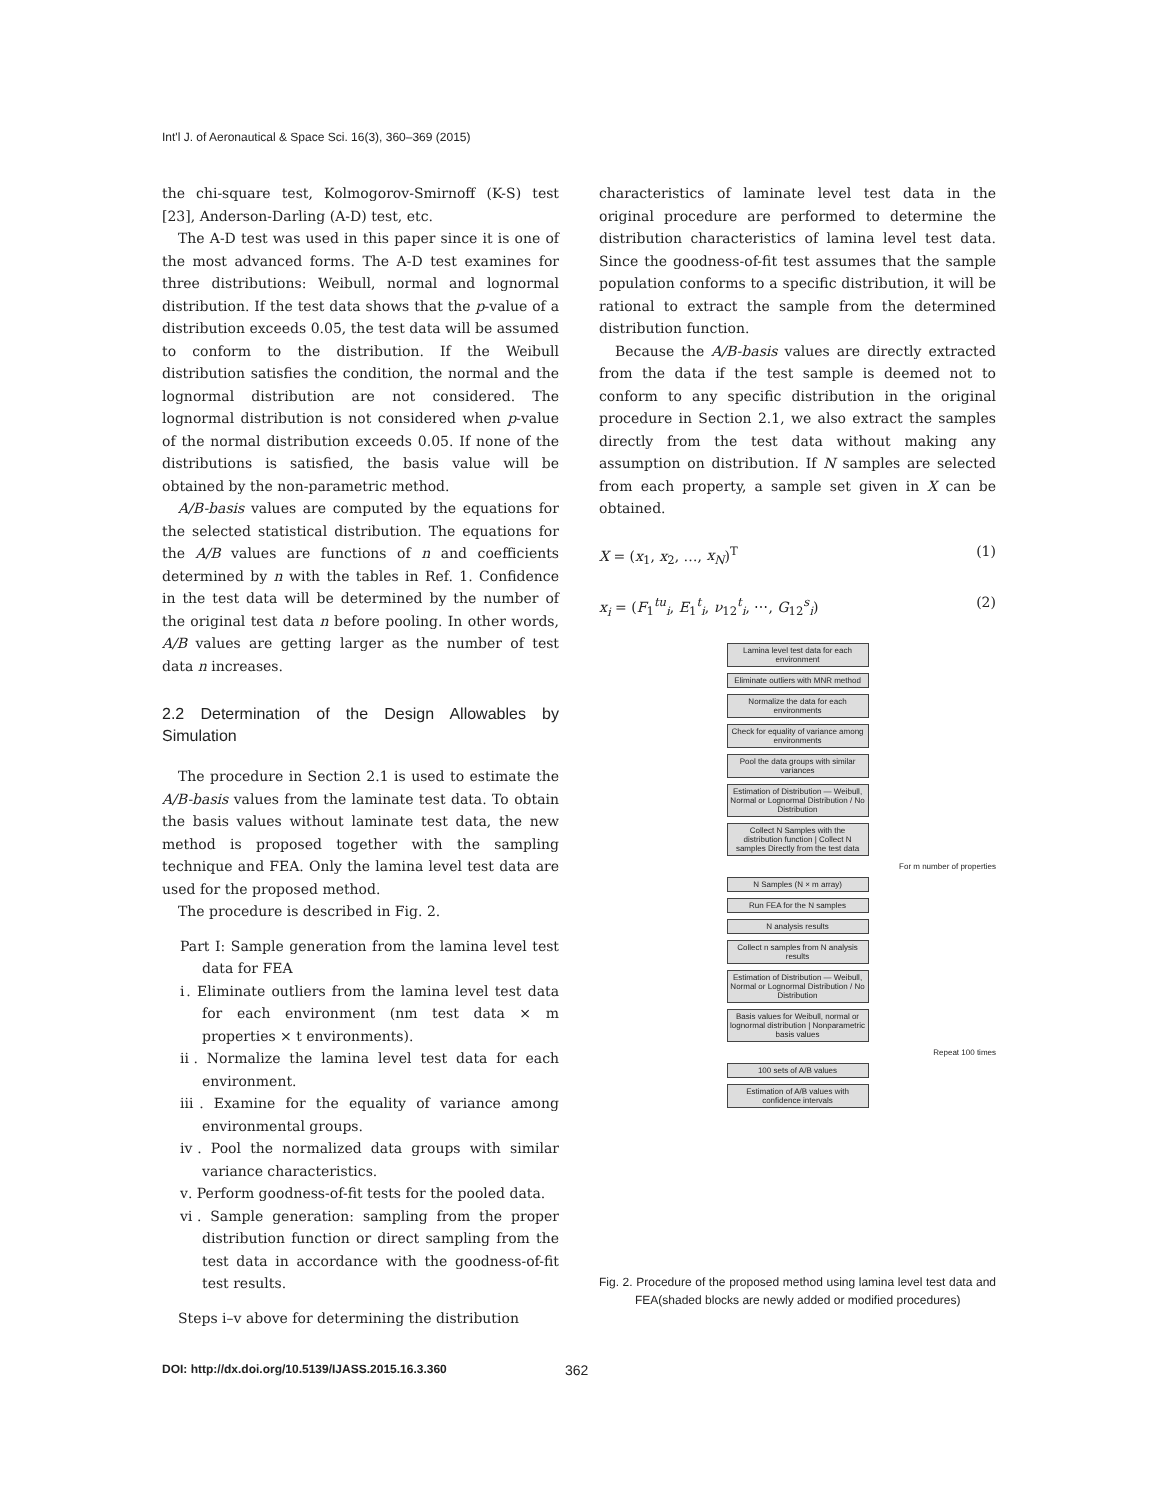Int'l J. of Aeronautical & Space Sci. 16(3), 360–369 (2015)
the chi-square test, Kolmogorov-Smirnoff (K-S) test [23], Anderson-Darling (A-D) test, etc.
The A-D test was used in this paper since it is one of the most advanced forms. The A-D test examines for three distributions: Weibull, normal and lognormal distribution. If the test data shows that the p-value of a distribution exceeds 0.05, the test data will be assumed to conform to the distribution. If the Weibull distribution satisfies the condition, the normal and the lognormal distribution are not considered. The lognormal distribution is not considered when p-value of the normal distribution exceeds 0.05. If none of the distributions is satisfied, the basis value will be obtained by the non-parametric method.
A/B-basis values are computed by the equations for the selected statistical distribution. The equations for the A/B values are functions of n and coefficients determined by n with the tables in Ref. 1. Confidence in the test data will be determined by the number of the original test data n before pooling. In other words, A/B values are getting larger as the number of test data n increases.
2.2 Determination of the Design Allowables by Simulation
The procedure in Section 2.1 is used to estimate the A/B-basis values from the laminate test data. To obtain the basis values without laminate test data, the new method is proposed together with the sampling technique and FEA. Only the lamina level test data are used for the proposed method.
The procedure is described in Fig. 2.
Part I: Sample generation from the lamina level test data for FEA
ⅰ. Eliminate outliers from the lamina level test data for each environment (nm test data × m properties × t environments).
ⅱ. Normalize the lamina level test data for each environment.
ⅲ. Examine for the equality of variance among environmental groups.
ⅳ. Pool the normalized data groups with similar variance characteristics.
ⅴ. Perform goodness-of-fit tests for the pooled data.
ⅵ. Sample generation: sampling from the proper distribution function or direct sampling from the test data in accordance with the goodness-of-fit test results.
Steps i–v above for determining the distribution
characteristics of laminate level test data in the original procedure are performed to determine the distribution characteristics of lamina level test data. Since the goodness-of-fit test assumes that the sample population conforms to a specific distribution, it will be rational to extract the sample from the determined distribution function.
Because the A/B-basis values are directly extracted from the data if the test sample is deemed not to conform to any specific distribution in the original procedure in Section 2.1, we also extract the samples directly from the test data without making any assumption on distribution. If N samples are selected from each property, a sample set given in X can be obtained.
X = (x<sub>1</sub>, x<sub>2</sub>, …, x<sub>N</sub>)<sup>T</sup> (1)
x<sub>i</sub> = (F<sub>1</sub><sup>tu</sup><sub>i</sub>, E<sub>1</sub><sup>t</sup><sub>i</sub>, ν<sub>12</sub><sup>t</sup><sub>i</sub>, ⋯, G<sub>12</sub><sup>s</sup><sub>i</sub>) (2)
Lamina level test data for each environment
Eliminate outliers with MNR method
Normalize the data for each environments
Check for equality of variance among environments
Pool the data groups with similar variances
Estimation of Distribution — Weibull, Normal or Lognormal Distribution / No Distribution
Collect N Samples with the distribution function | Collect N samples Directly from the test data
For m number of properties
N Samples (N × m array)
Run FEA for the N samples
N analysis results
Collect n samples from N analysis results
Estimation of Distribution — Weibull, Normal or Lognormal Distribution / No Distribution
Basis values for Weibull, normal or lognormal distribution | Nonparametric basis values
Repeat 100 times
100 sets of A/B values
Estimation of A/B values with confidence intervals
Fig. 2. Procedure of the proposed method using lamina level test data and FEA(shaded blocks are newly added or modified procedures)
DOI: http://dx.doi.org/10.5139/IJASS.2015.16.3.360
362